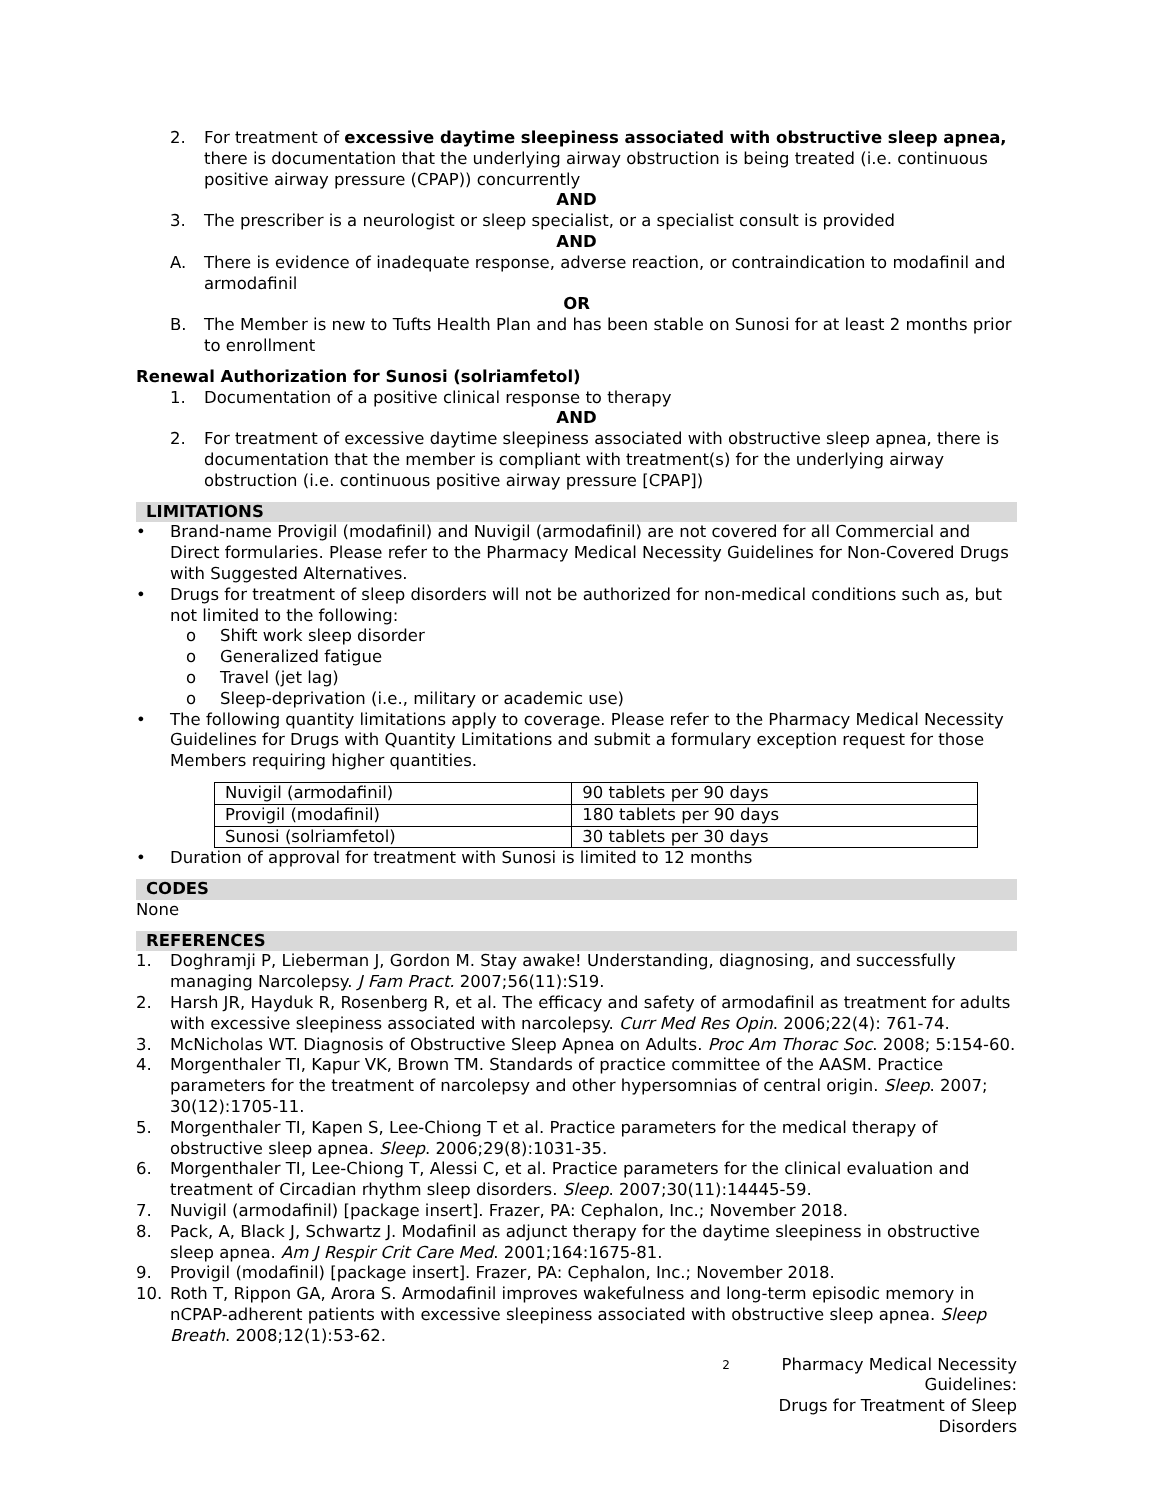2. For treatment of excessive daytime sleepiness associated with obstructive sleep apnea, there is documentation that the underlying airway obstruction is being treated (i.e. continuous positive airway pressure (CPAP)) concurrently
AND
3. The prescriber is a neurologist or sleep specialist, or a specialist consult is provided
AND
A. There is evidence of inadequate response, adverse reaction, or contraindication to modafinil and armodafinil
OR
B. The Member is new to Tufts Health Plan and has been stable on Sunosi for at least 2 months prior to enrollment
Renewal Authorization for Sunosi (solriamfetol)
1. Documentation of a positive clinical response to therapy
AND
2. For treatment of excessive daytime sleepiness associated with obstructive sleep apnea, there is documentation that the member is compliant with treatment(s) for the underlying airway obstruction (i.e. continuous positive airway pressure [CPAP])
LIMITATIONS
• Brand-name Provigil (modafinil) and Nuvigil (armodafinil) are not covered for all Commercial and Direct formularies. Please refer to the Pharmacy Medical Necessity Guidelines for Non-Covered Drugs with Suggested Alternatives.
• Drugs for treatment of sleep disorders will not be authorized for non-medical conditions such as, but not limited to the following:
o Shift work sleep disorder
o Generalized fatigue
o Travel (jet lag)
o Sleep-deprivation (i.e., military or academic use)
• The following quantity limitations apply to coverage. Please refer to the Pharmacy Medical Necessity Guidelines for Drugs with Quantity Limitations and submit a formulary exception request for those Members requiring higher quantities.
| Nuvigil (armodafinil) | 90 tablets per 90 days |
| Provigil (modafinil) | 180 tablets per 90 days |
| Sunosi (solriamfetol) | 30 tablets per 30 days |
• Duration of approval for treatment with Sunosi is limited to 12 months
CODES
None
REFERENCES
1. Doghramji P, Lieberman J, Gordon M. Stay awake! Understanding, diagnosing, and successfully managing Narcolepsy. J Fam Pract. 2007;56(11):S19.
2. Harsh JR, Hayduk R, Rosenberg R, et al. The efficacy and safety of armodafinil as treatment for adults with excessive sleepiness associated with narcolepsy. Curr Med Res Opin. 2006;22(4): 761-74.
3. McNicholas WT. Diagnosis of Obstructive Sleep Apnea on Adults. Proc Am Thorac Soc. 2008; 5:154-60.
4. Morgenthaler TI, Kapur VK, Brown TM. Standards of practice committee of the AASM. Practice parameters for the treatment of narcolepsy and other hypersomnias of central origin. Sleep. 2007; 30(12):1705-11.
5. Morgenthaler TI, Kapen S, Lee-Chiong T et al. Practice parameters for the medical therapy of obstructive sleep apnea. Sleep. 2006;29(8):1031-35.
6. Morgenthaler TI, Lee-Chiong T, Alessi C, et al. Practice parameters for the clinical evaluation and treatment of Circadian rhythm sleep disorders. Sleep. 2007;30(11):14445-59.
7. Nuvigil (armodafinil) [package insert]. Frazer, PA: Cephalon, Inc.; November 2018.
8. Pack, A, Black J, Schwartz J. Modafinil as adjunct therapy for the daytime sleepiness in obstructive sleep apnea. Am J Respir Crit Care Med. 2001;164:1675-81.
9. Provigil (modafinil) [package insert]. Frazer, PA: Cephalon, Inc.; November 2018.
10. Roth T, Rippon GA, Arora S. Armodafinil improves wakefulness and long-term episodic memory in nCPAP-adherent patients with excessive sleepiness associated with obstructive sleep apnea. Sleep Breath. 2008;12(1):53-62.
2 Pharmacy Medical Necessity Guidelines:
Drugs for Treatment of Sleep Disorders